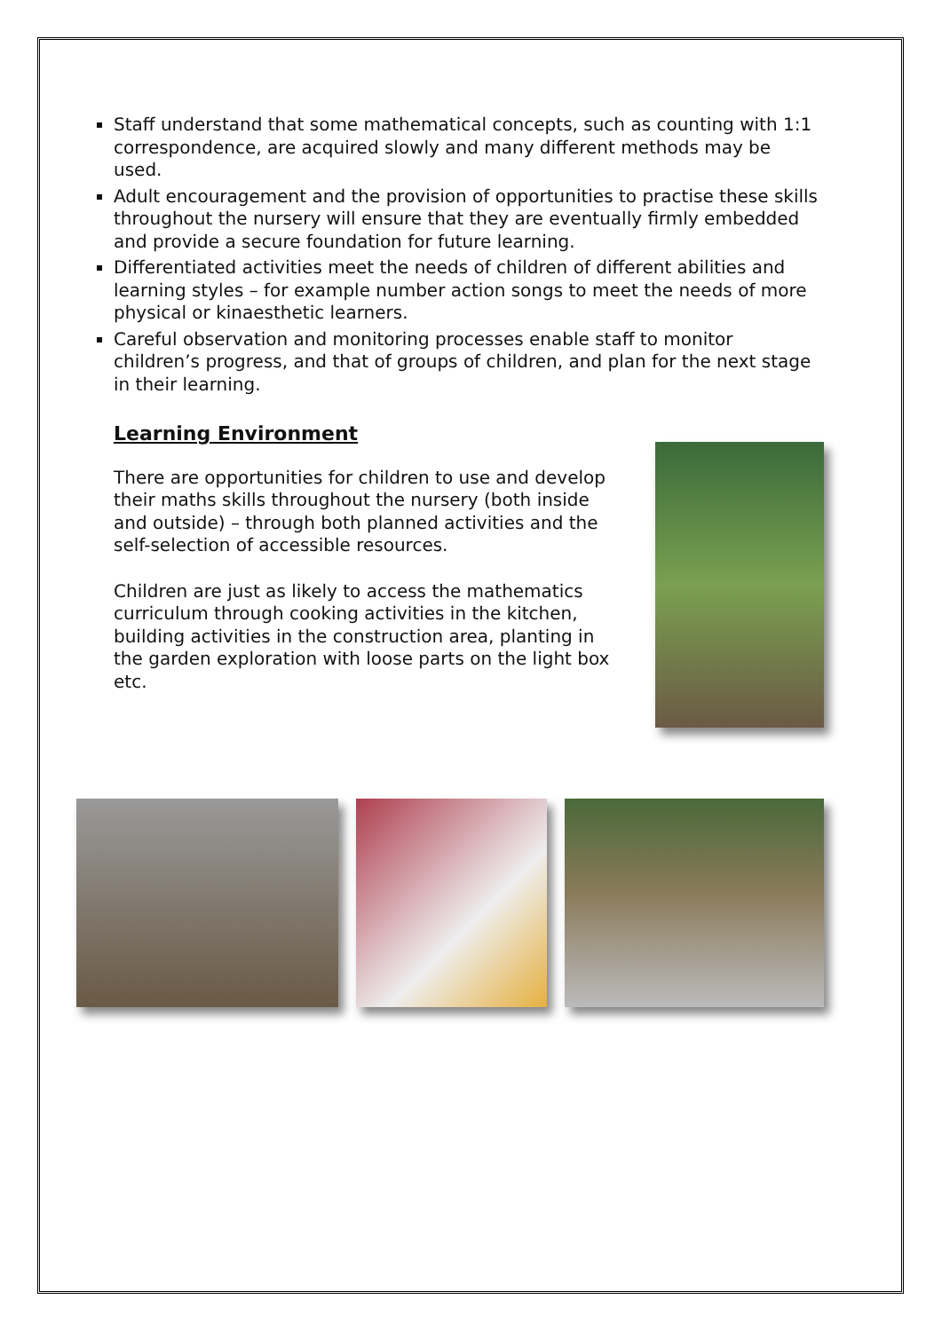Staff understand that some mathematical concepts, such as counting with 1:1 correspondence, are acquired slowly and many different methods may be used.
Adult encouragement and the provision of opportunities to practise these skills throughout the nursery will ensure that they are eventually firmly embedded and provide a secure foundation for future learning.
Differentiated activities meet the needs of children of different abilities and learning styles – for example number action songs to meet the needs of more physical or kinaesthetic learners.
Careful observation and monitoring processes enable staff to monitor children’s progress, and that of groups of children, and plan for the next stage in their learning.
Learning Environment
There are opportunities for children to use and develop their maths skills throughout the nursery (both inside and outside) – through both planned activities and the self-selection of accessible resources.
Children are just as likely to access the mathematics curriculum through cooking activities in the kitchen, building activities in the construction area, planting in the garden exploration with loose parts on the light box etc.